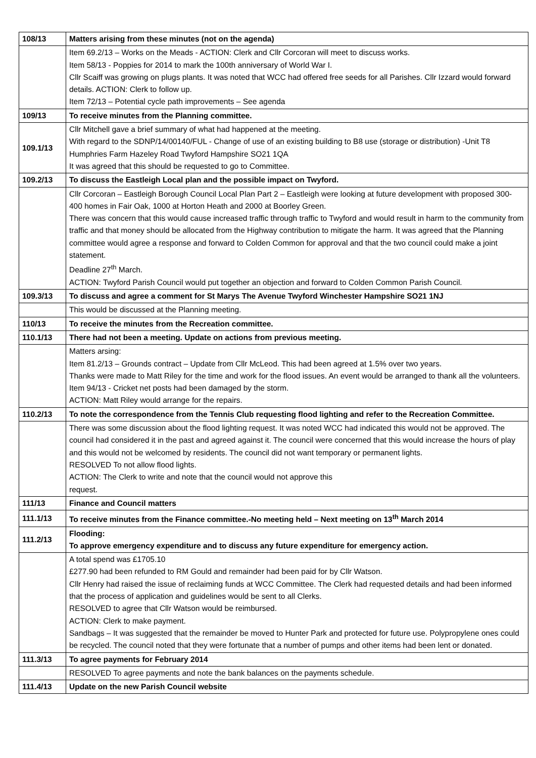| 108/13 | Matters arising from these minutes (not on the agenda) |
| | Item 69.2/13 – Works on the Meads - ACTION: Clerk and Cllr Corcoran will meet to discuss works. Item 58/13 - Poppies for 2014 to mark the 100th anniversary of World War I. Cllr Scaiff was growing on plugs plants. It was noted that WCC had offered free seeds for all Parishes. Cllr Izzard would forward details. ACTION: Clerk to follow up. Item 72/13 – Potential cycle path improvements – See agenda |
| 109/13 | To receive minutes from the Planning committee. |
| 109.1/13 | Cllr Mitchell gave a brief summary of what had happened at the meeting. With regard to the SDNP/14/00140/FUL - Change of use of an existing building to B8 use (storage or distribution) -Unit T8 Humphries Farm Hazeley Road Twyford Hampshire SO21 1QA It was agreed that this should be requested to go to Committee. |
| 109.2/13 | To discuss the Eastleigh Local plan and the possible impact on Twyford. |
| | Cllr Corcoran – Eastleigh Borough Council Local Plan Part 2 – Eastleigh were looking at future development with proposed 300-400 homes in Fair Oak, 1000 at Horton Heath and 2000 at Boorley Green. There was concern that this would cause increased traffic through traffic to Twyford and would result in harm to the community from traffic and that money should be allocated from the Highway contribution to mitigate the harm. It was agreed that the Planning committee would agree a response and forward to Colden Common for approval and that the two council could make a joint statement. Deadline 27<sup>th</sup> March. ACTION: Twyford Parish Council would put together an objection and forward to Colden Common Parish Council. |
| 109.3/13 | To discuss and agree a comment for St Marys The Avenue Twyford Winchester Hampshire SO21 1NJ |
| | This would be discussed at the Planning meeting. |
| 110/13 | To receive the minutes from the Recreation committee. |
| 110.1/13 | There had not been a meeting. Update on actions from previous meeting. |
| | Matters arsing: Item 81.2/13 – Grounds contract – Update from Cllr McLeod. This had been agreed at 1.5% over two years. Thanks were made to Matt Riley for the time and work for the flood issues. An event would be arranged to thank all the volunteers. Item 94/13 - Cricket net posts had been damaged by the storm. ACTION: Matt Riley would arrange for the repairs. |
| 110.2/13 | To note the correspondence from the Tennis Club requesting flood lighting and refer to the Recreation Committee. |
| | There was some discussion about the flood lighting request. It was noted WCC had indicated this would not be approved. The council had considered it in the past and agreed against it. The council were concerned that this would increase the hours of play and this would not be welcomed by residents. The council did not want temporary or permanent lights. RESOLVED To not allow flood lights. ACTION: The Clerk to write and note that the council would not approve this request. |
| 111/13 | Finance and Council matters |
| 111.1/13 | To receive minutes from the Finance committee.-No meeting held – Next meeting on 13<sup>th</sup> March 2014 |
| 111.2/13 | Flooding: To approve emergency expenditure and to discuss any future expenditure for emergency action. |
| | A total spend was £1705.10 £277.90 had been refunded to RM Gould and remainder had been paid for by Cllr Watson. Cllr Henry had raised the issue of reclaiming funds at WCC Committee. The Clerk had requested details and had been informed that the process of application and guidelines would be sent to all Clerks. RESOLVED to agree that Cllr Watson would be reimbursed. ACTION: Clerk to make payment. Sandbags – It was suggested that the remainder be moved to Hunter Park and protected for future use. Polypropylene ones could be recycled. The council noted that they were fortunate that a number of pumps and other items had been lent or donated. |
| 111.3/13 | To agree payments for February 2014 |
| | RESOLVED To agree payments and note the bank balances on the payments schedule. |
| 111.4/13 | Update on the new Parish Council website |